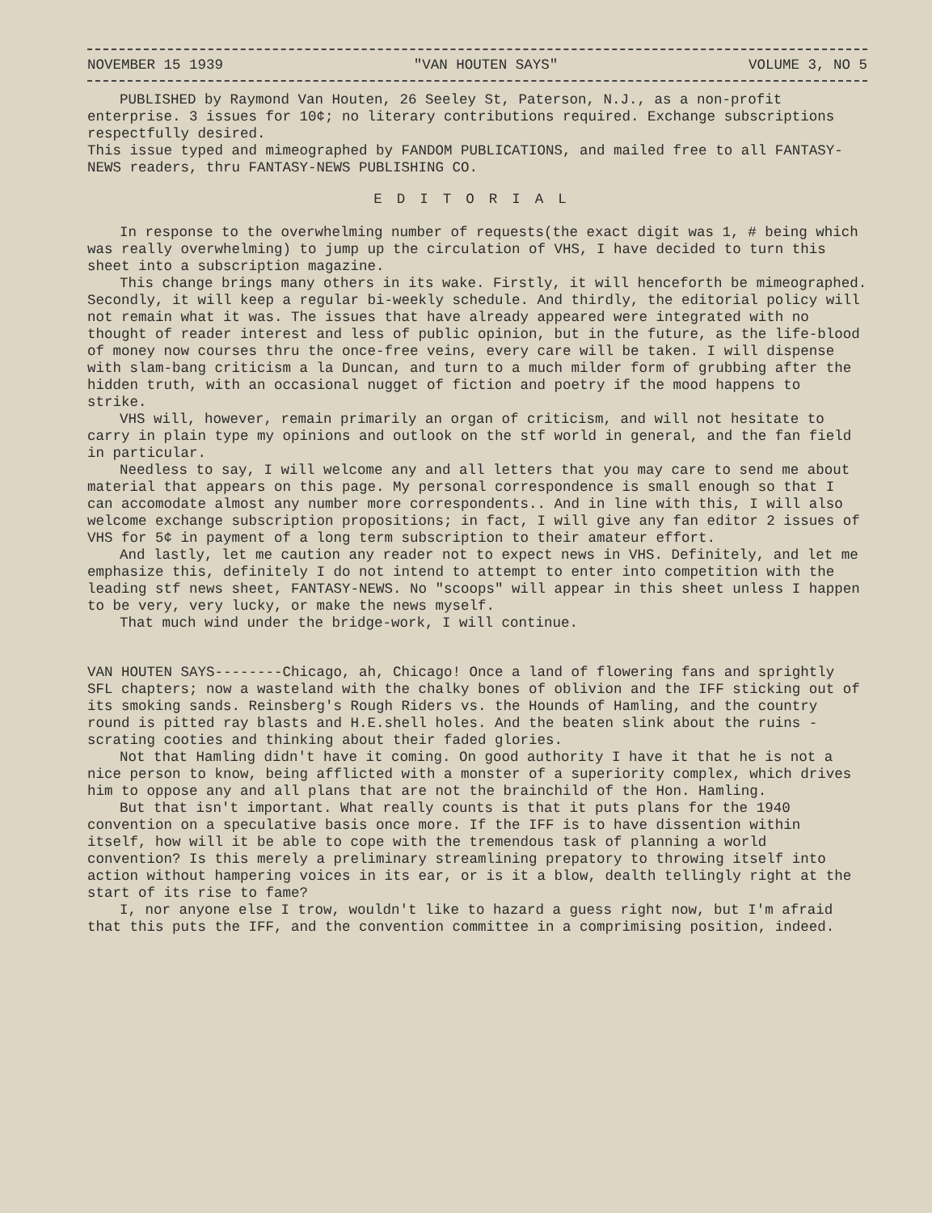NOVEMBER 15 1939 "VAN HOUTEN SAYS" VOLUME 3, NO 5
PUBLISHED by Raymond Van Houten, 26 Seeley St, Paterson, N.J., as a non-profit enterprise. 3 issues for 10¢; no literary contributions required. Exchange subscriptions respectfully desired.
This issue typed and mimeographed by FANDOM PUBLICATIONS, and mailed free to all FANTASY-NEWS readers, thru FANTASY-NEWS PUBLISHING CO.
EDITORIAL
In response to the overwhelming number of requests(the exact digit was 1, # being which was really overwhelming) to jump up the circulation of VHS, I have decided to turn this sheet into a subscription magazine.
This change brings many others in its wake. Firstly, it will henceforth be mimeographed. Secondly, it will keep a regular bi-weekly schedule. And thirdly, the editorial policy will not remain what it was. The issues that have already appeared were integrated with no thought of reader interest and less of public opinion, but in the future, as the life-blood of money now courses thru the once-free veins, every care will be taken. I will dispense with slam-bang criticism a la Duncan, and turn to a much milder form of grubbing after the hidden truth, with an occasional nugget of fiction and poetry if the mood happens to strike.
VHS will, however, remain primarily an organ of criticism, and will not hesitate to carry in plain type my opinions and outlook on the stf world in general, and the fan field in particular.
Needless to say, I will welcome any and all letters that you may care to send me about material that appears on this page. My personal correspondence is small enough so that I can accomodate almost any number more correspondents.. And in line with this, I will also welcome exchange subscription propositions; in fact, I will give any fan editor 2 issues of VHS for 5¢ in payment of a long term subscription to their amateur effort.
And lastly, let me caution any reader not to expect news in VHS. Definitely, and let me emphasize this, definitely I do not intend to attempt to enter into competition with the leading stf news sheet, FANTASY-NEWS. No "scoops" will appear in this sheet unless I happen to be very, very lucky, or make the news myself.
That much wind under the bridge-work, I will continue.
VAN HOUTEN SAYS--------Chicago, ah, Chicago! Once a land of flowering fans and sprightly SFL chapters; now a wasteland with the chalky bones of oblivion and the IFF sticking out of its smoking sands. Reinsberg's Rough Riders vs. the Hounds of Hamling, and the country round is pitted ray blasts and H.E.shell holes. And the beaten slink about the ruins -scrating cooties and thinking about their faded glories.
Not that Hamling didn't have it coming. On good authority I have it that he is not a nice person to know, being afflicted with a monster of a superiority complex, which drives him to oppose any and all plans that are not the brainchild of the Hon. Hamling.
But that isn't important. What really counts is that it puts plans for the 1940 convention on a speculative basis once more. If the IFF is to have dissention within itself, how will it be able to cope with the tremendous task of planning a world convention? Is this merely a preliminary streamlining prepatory to throwing itself into action without hampering voices in its ear, or is it a blow, dealth tellingly right at the start of its rise to fame?
I, nor anyone else I trow, wouldn't like to hazard a guess right now, but I'm afraid that this puts the IFF, and the convention committee in a comprimising position, indeed.